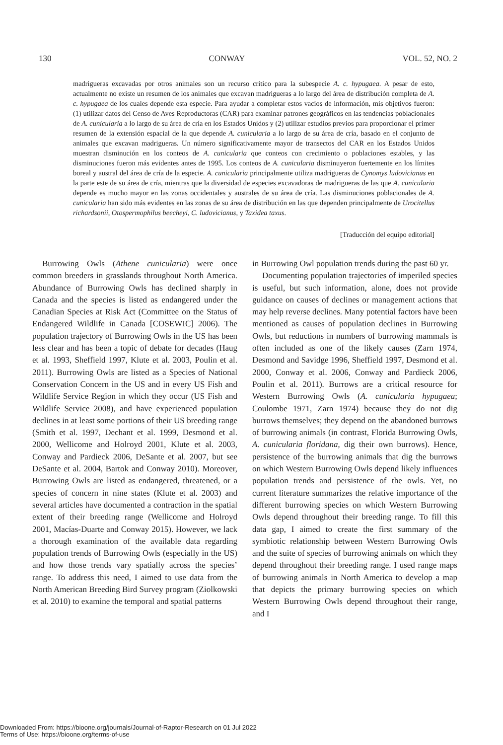130 CONWAY VOL. 52, NO. 2
madrigueras excavadas por otros animales son un recurso crítico para la subespecie A. c. hypugaea. A pesar de esto, actualmente no existe un resumen de los animales que excavan madrigueras a lo largo del área de distribución completa de A. c. hypugaea de los cuales depende esta especie. Para ayudar a completar estos vacíos de información, mis objetivos fueron: (1) utilizar datos del Censo de Aves Reproductoras (CAR) para examinar patrones geográficos en las tendencias poblacionales de A. cunicularia a lo largo de su área de cría en los Estados Unidos y (2) utilizar estudios previos para proporcionar el primer resumen de la extensión espacial de la que depende A. cunicularia a lo largo de su área de cría, basado en el conjunto de animales que excavan madrigueras. Un número significativamente mayor de transectos del CAR en los Estados Unidos muestran disminución en los conteos de A. cunicularia que conteos con crecimiento o poblaciones estables, y las disminuciones fueron más evidentes antes de 1995. Los conteos de A. cunicularia disminuyeron fuertemente en los límites boreal y austral del área de cría de la especie. A. cunicularia principalmente utiliza madrigueras de Cynomys ludovicianus en la parte este de su área de cría, mientras que la diversidad de especies excavadoras de madrigueras de las que A. cunicularia depende es mucho mayor en las zonas occidentales y australes de su área de cría. Las disminuciones poblacionales de A. cunicularia han sido más evidentes en las zonas de su área de distribución en las que dependen principalmente de Urocitellus richardsonii, Otospermophilus beecheyi, C. ludovicianus, y Taxidea taxus.
[Traducción del equipo editorial]
Burrowing Owls (Athene cunicularia) were once common breeders in grasslands throughout North America. Abundance of Burrowing Owls has declined sharply in Canada and the species is listed as endangered under the Canadian Species at Risk Act (Committee on the Status of Endangered Wildlife in Canada [COSEWIC] 2006). The population trajectory of Burrowing Owls in the US has been less clear and has been a topic of debate for decades (Haug et al. 1993, Sheffield 1997, Klute et al. 2003, Poulin et al. 2011). Burrowing Owls are listed as a Species of National Conservation Concern in the US and in every US Fish and Wildlife Service Region in which they occur (US Fish and Wildlife Service 2008), and have experienced population declines in at least some portions of their US breeding range (Smith et al. 1997, Dechant et al. 1999, Desmond et al. 2000, Wellicome and Holroyd 2001, Klute et al. 2003, Conway and Pardieck 2006, DeSante et al. 2007, but see DeSante et al. 2004, Bartok and Conway 2010). Moreover, Burrowing Owls are listed as endangered, threatened, or a species of concern in nine states (Klute et al. 2003) and several articles have documented a contraction in the spatial extent of their breeding range (Wellicome and Holroyd 2001, Macías-Duarte and Conway 2015). However, we lack a thorough examination of the available data regarding population trends of Burrowing Owls (especially in the US) and how those trends vary spatially across the species’ range. To address this need, I aimed to use data from the North American Breeding Bird Survey program (Ziolkowski et al. 2010) to examine the temporal and spatial patterns
in Burrowing Owl population trends during the past 60 yr.
Documenting population trajectories of imperiled species is useful, but such information, alone, does not provide guidance on causes of declines or management actions that may help reverse declines. Many potential factors have been mentioned as causes of population declines in Burrowing Owls, but reductions in numbers of burrowing mammals is often included as one of the likely causes (Zarn 1974, Desmond and Savidge 1996, Sheffield 1997, Desmond et al. 2000, Conway et al. 2006, Conway and Pardieck 2006, Poulin et al. 2011). Burrows are a critical resource for Western Burrowing Owls (A. cunicularia hypugaea; Coulombe 1971, Zarn 1974) because they do not dig burrows themselves; they depend on the abandoned burrows of burrowing animals (in contrast, Florida Burrowing Owls, A. cunicularia floridana, dig their own burrows). Hence, persistence of the burrowing animals that dig the burrows on which Western Burrowing Owls depend likely influences population trends and persistence of the owls. Yet, no current literature summarizes the relative importance of the different burrowing species on which Western Burrowing Owls depend throughout their breeding range. To fill this data gap, I aimed to create the first summary of the symbiotic relationship between Western Burrowing Owls and the suite of species of burrowing animals on which they depend throughout their breeding range. I used range maps of burrowing animals in North America to develop a map that depicts the primary burrowing species on which Western Burrowing Owls depend throughout their range, and I
Downloaded From: https://bioone.org/journals/Journal-of-Raptor-Research on 01 Jul 2022
Terms of Use: https://bioone.org/terms-of-use